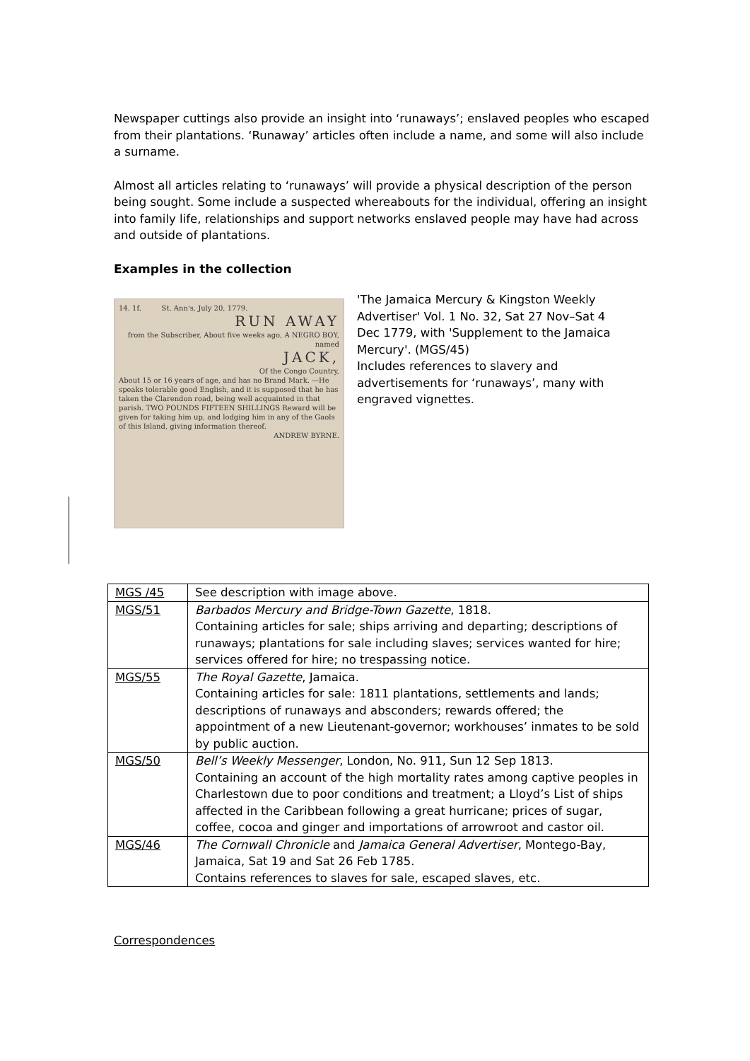Newspaper cuttings also provide an insight into ‘runaways’; enslaved peoples who escaped from their plantations. ‘Runaway’ articles often include a name, and some will also include a surname.
Almost all articles relating to ‘runaways’ will provide a physical description of the person being sought. Some include a suspected whereabouts for the individual, offering an insight into family life, relationships and support networks enslaved people may have had across and outside of plantations.
Examples in the collection
14. 1f. St. Ann's, July 20, 1779.
RUN AWAY
from the Subscriber, About five weeks ago, A NEGRO BOY, named
JACK,
Of the Congo Country,
About 15 or 16 years of age, and has no Brand Mark. —He speaks tolerable good English, and it is supposed that he has taken the Clarendon road, being well acquainted in that parish. TWO POUNDS FIFTEEN SHILLINGS Reward will be given for taking him up, and lodging him in any of the Gaols of this Island, giving information thereof.
ANDREW BYRNE.
'The Jamaica Mercury & Kingston Weekly Advertiser' Vol. 1 No. 32, Sat 27 Nov–Sat 4 Dec 1779, with 'Supplement to the Jamaica Mercury'. (MGS/45)
Includes references to slavery and advertisements for ‘runaways’, many with engraved vignettes.
| MGS /45 | See description with image above. |
| MGS/51 | Barbados Mercury and Bridge-Town Gazette , 1818. Containing articles for sale; ships arriving and departing; descriptions of runaways; plantations for sale including slaves; services wanted for hire; services offered for hire; no trespassing notice. |
| MGS/55 | The Royal Gazette , Jamaica. Containing articles for sale: 1811 plantations, settlements and lands; descriptions of runaways and absconders; rewards offered; the appointment of a new Lieutenant-governor; workhouses’ inmates to be sold by public auction. |
| MGS/50 | Bell’s Weekly Messenger , London, No. 911, Sun 12 Sep 1813. Containing an account of the high mortality rates among captive peoples in Charlestown due to poor conditions and treatment; a Lloyd’s List of ships affected in the Caribbean following a great hurricane; prices of sugar, coffee, cocoa and ginger and importations of arrowroot and castor oil. |
| MGS/46 | The Cornwall Chronicle and Jamaica General Advertiser , Montego-Bay, Jamaica, Sat 19 and Sat 26 Feb 1785. Contains references to slaves for sale, escaped slaves, etc. |
Correspondences